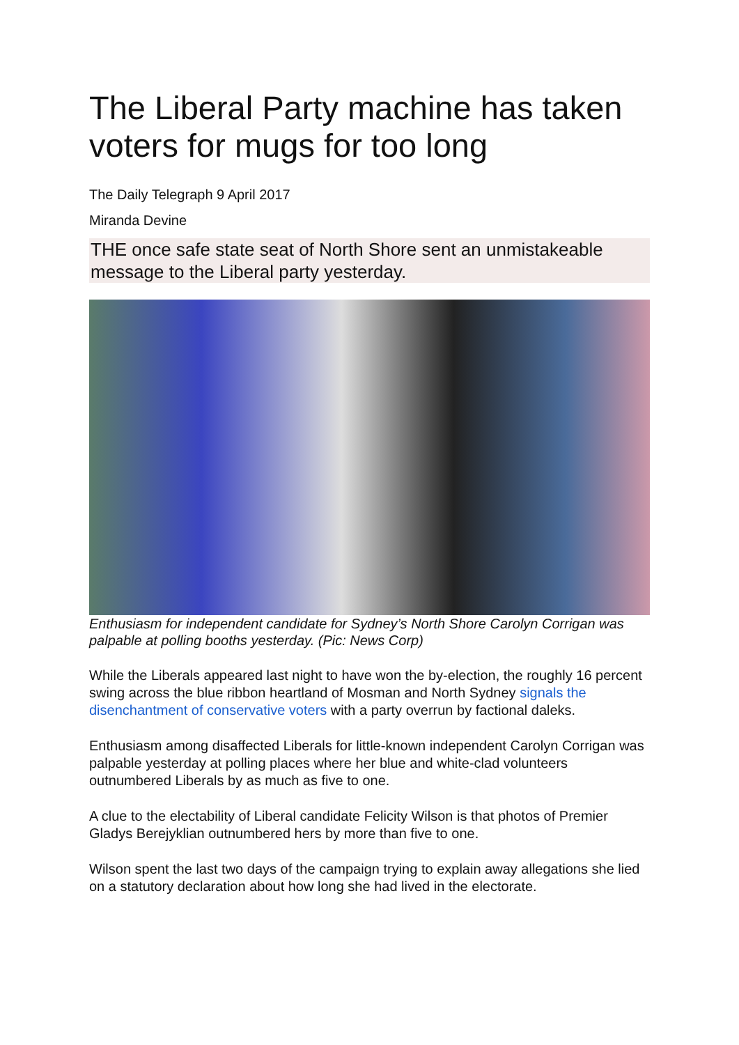The Liberal Party machine has taken voters for mugs for too long
The Daily Telegraph 9 April 2017
Miranda Devine
THE once safe state seat of North Shore sent an unmistakeable message to the Liberal party yesterday.
Enthusiasm for independent candidate for Sydney’s North Shore Carolyn Corrigan was palpable at polling booths yesterday. (Pic: News Corp)
While the Liberals appeared last night to have won the by-election, the roughly 16 percent swing across the blue ribbon heartland of Mosman and North Sydney signals the disenchantment of conservative voters with a party overrun by factional daleks.
Enthusiasm among disaffected Liberals for little-known independent Carolyn Corrigan was palpable yesterday at polling places where her blue and white-clad volunteers outnumbered Liberals by as much as five to one.
A clue to the electability of Liberal candidate Felicity Wilson is that photos of Premier Gladys Berejyklian outnumbered hers by more than five to one.
Wilson spent the last two days of the campaign trying to explain away allegations she lied on a statutory declaration about how long she had lived in the electorate.